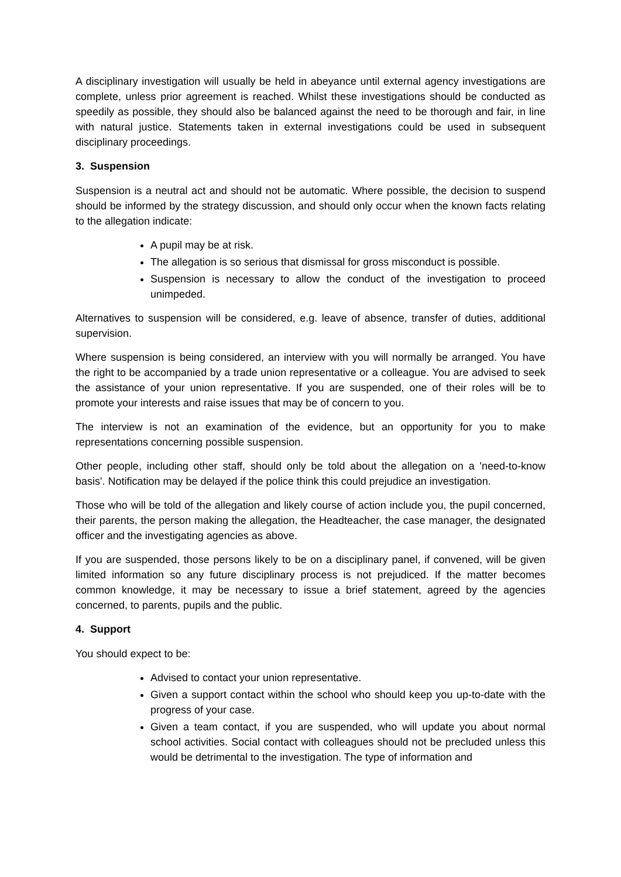A disciplinary investigation will usually be held in abeyance until external agency investigations are complete, unless prior agreement is reached. Whilst these investigations should be conducted as speedily as possible, they should also be balanced against the need to be thorough and fair, in line with natural justice. Statements taken in external investigations could be used in subsequent disciplinary proceedings.
3. Suspension
Suspension is a neutral act and should not be automatic. Where possible, the decision to suspend should be informed by the strategy discussion, and should only occur when the known facts relating to the allegation indicate:
A pupil may be at risk.
The allegation is so serious that dismissal for gross misconduct is possible.
Suspension is necessary to allow the conduct of the investigation to proceed unimpeded.
Alternatives to suspension will be considered, e.g. leave of absence, transfer of duties, additional supervision.
Where suspension is being considered, an interview with you will normally be arranged. You have the right to be accompanied by a trade union representative or a colleague. You are advised to seek the assistance of your union representative. If you are suspended, one of their roles will be to promote your interests and raise issues that may be of concern to you.
The interview is not an examination of the evidence, but an opportunity for you to make representations concerning possible suspension.
Other people, including other staff, should only be told about the allegation on a 'need-to-know basis'. Notification may be delayed if the police think this could prejudice an investigation.
Those who will be told of the allegation and likely course of action include you, the pupil concerned, their parents, the person making the allegation, the Headteacher, the case manager, the designated officer and the investigating agencies as above.
If you are suspended, those persons likely to be on a disciplinary panel, if convened, will be given limited information so any future disciplinary process is not prejudiced. If the matter becomes common knowledge, it may be necessary to issue a brief statement, agreed by the agencies concerned, to parents, pupils and the public.
4. Support
You should expect to be:
Advised to contact your union representative.
Given a support contact within the school who should keep you up-to-date with the progress of your case.
Given a team contact, if you are suspended, who will update you about normal school activities. Social contact with colleagues should not be precluded unless this would be detrimental to the investigation. The type of information and